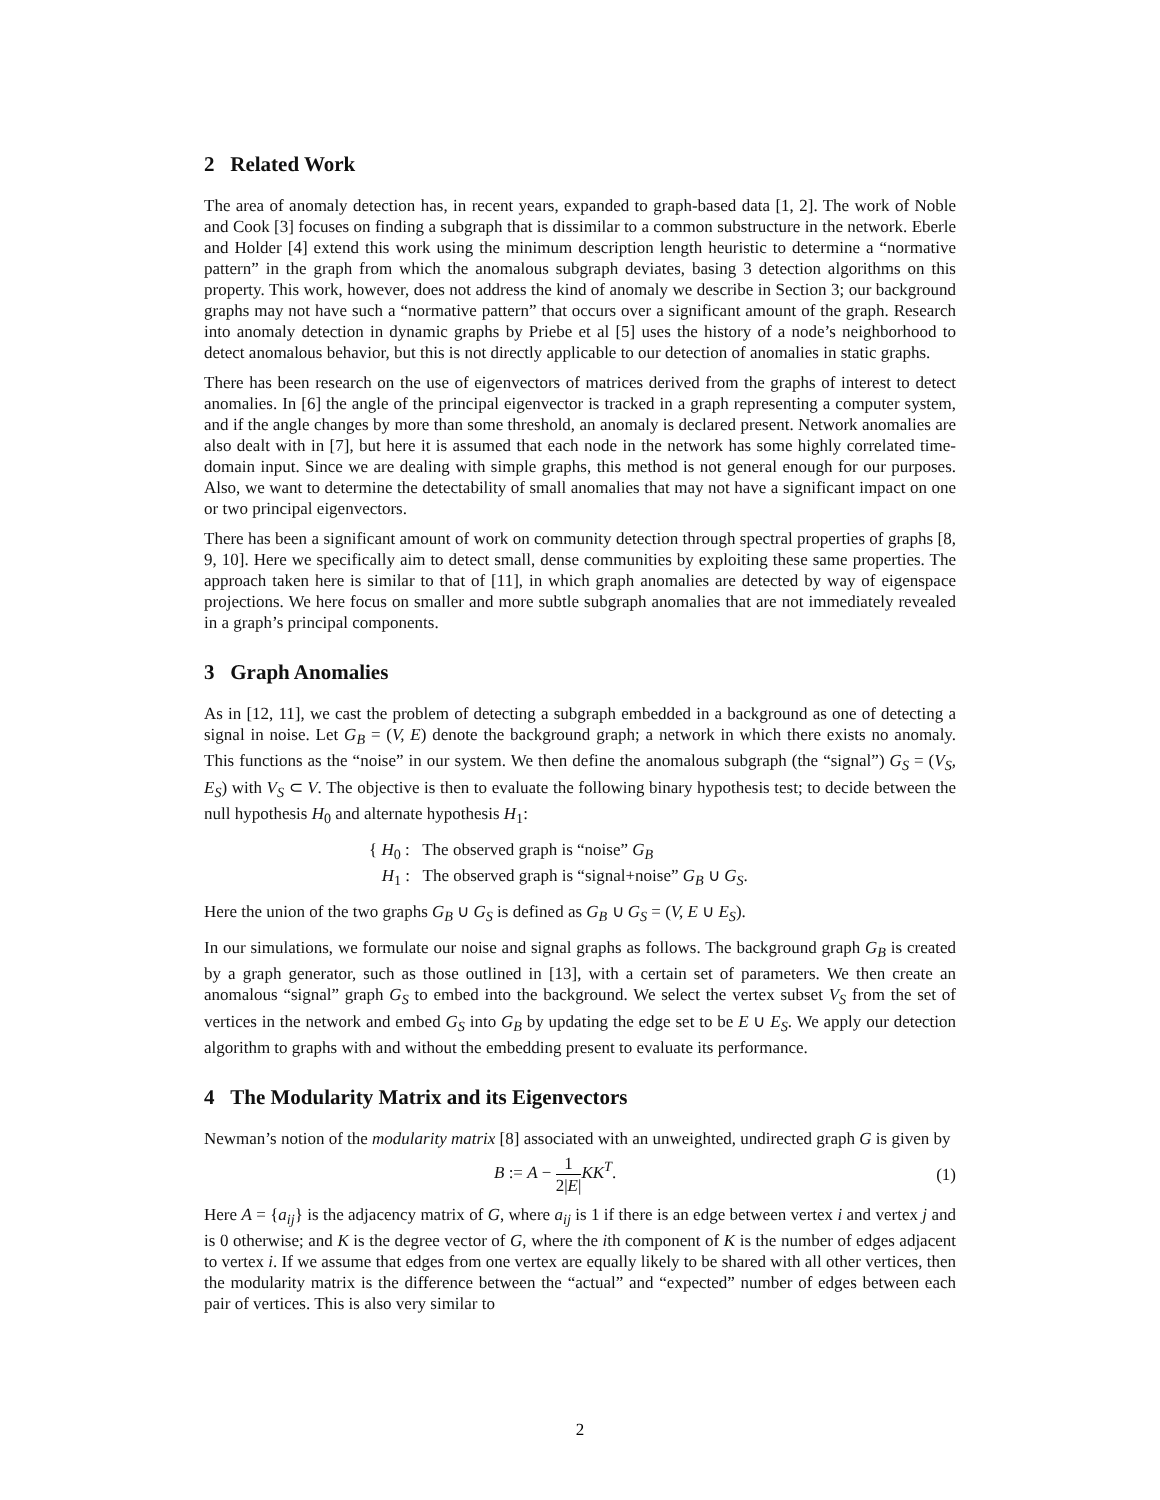2 Related Work
The area of anomaly detection has, in recent years, expanded to graph-based data [1, 2]. The work of Noble and Cook [3] focuses on finding a subgraph that is dissimilar to a common substructure in the network. Eberle and Holder [4] extend this work using the minimum description length heuristic to determine a “normative pattern” in the graph from which the anomalous subgraph deviates, basing 3 detection algorithms on this property. This work, however, does not address the kind of anomaly we describe in Section 3; our background graphs may not have such a “normative pattern” that occurs over a significant amount of the graph. Research into anomaly detection in dynamic graphs by Priebe et al [5] uses the history of a node’s neighborhood to detect anomalous behavior, but this is not directly applicable to our detection of anomalies in static graphs.
There has been research on the use of eigenvectors of matrices derived from the graphs of interest to detect anomalies. In [6] the angle of the principal eigenvector is tracked in a graph representing a computer system, and if the angle changes by more than some threshold, an anomaly is declared present. Network anomalies are also dealt with in [7], but here it is assumed that each node in the network has some highly correlated time-domain input. Since we are dealing with simple graphs, this method is not general enough for our purposes. Also, we want to determine the detectability of small anomalies that may not have a significant impact on one or two principal eigenvectors.
There has been a significant amount of work on community detection through spectral properties of graphs [8, 9, 10]. Here we specifically aim to detect small, dense communities by exploiting these same properties. The approach taken here is similar to that of [11], in which graph anomalies are detected by way of eigenspace projections. We here focus on smaller and more subtle subgraph anomalies that are not immediately revealed in a graph’s principal components.
3 Graph Anomalies
As in [12, 11], we cast the problem of detecting a subgraph embedded in a background as one of detecting a signal in noise. Let G<sub>B</sub> = (V, E) denote the background graph; a network in which there exists no anomaly. This functions as the “noise” in our system. We then define the anomalous subgraph (the “signal”) G<sub>S</sub> = (V<sub>S</sub>, E<sub>S</sub>) with V<sub>S</sub> ⊂ V. The objective is then to evaluate the following binary hypothesis test; to decide between the null hypothesis H<sub>0</sub> and alternate hypothesis H<sub>1</sub>:
{ H<sub>0</sub> : The observed graph is “noise” G<sub>B</sub>
H<sub>1</sub> : The observed graph is “signal+noise” G<sub>B</sub> ∪ G<sub>S</sub>.
Here the union of the two graphs G<sub>B</sub> ∪ G<sub>S</sub> is defined as G<sub>B</sub> ∪ G<sub>S</sub> = (V, E ∪ E<sub>S</sub>).
In our simulations, we formulate our noise and signal graphs as follows. The background graph G<sub>B</sub> is created by a graph generator, such as those outlined in [13], with a certain set of parameters. We then create an anomalous “signal” graph G<sub>S</sub> to embed into the background. We select the vertex subset V<sub>S</sub> from the set of vertices in the network and embed G<sub>S</sub> into G<sub>B</sub> by updating the edge set to be E ∪ E<sub>S</sub>. We apply our detection algorithm to graphs with and without the embedding present to evaluate its performance.
4 The Modularity Matrix and its Eigenvectors
Newman’s notion of the modularity matrix [8] associated with an unweighted, undirected graph G is given by
B := A − 1 2|E|KK<sup>T</sup>. (1)
Here A = {a<sub>ij</sub>} is the adjacency matrix of G, where a<sub>ij</sub> is 1 if there is an edge between vertex i and vertex j and is 0 otherwise; and K is the degree vector of G, where the ith component of K is the number of edges adjacent to vertex i. If we assume that edges from one vertex are equally likely to be shared with all other vertices, then the modularity matrix is the difference between the “actual” and “expected” number of edges between each pair of vertices. This is also very similar to
2